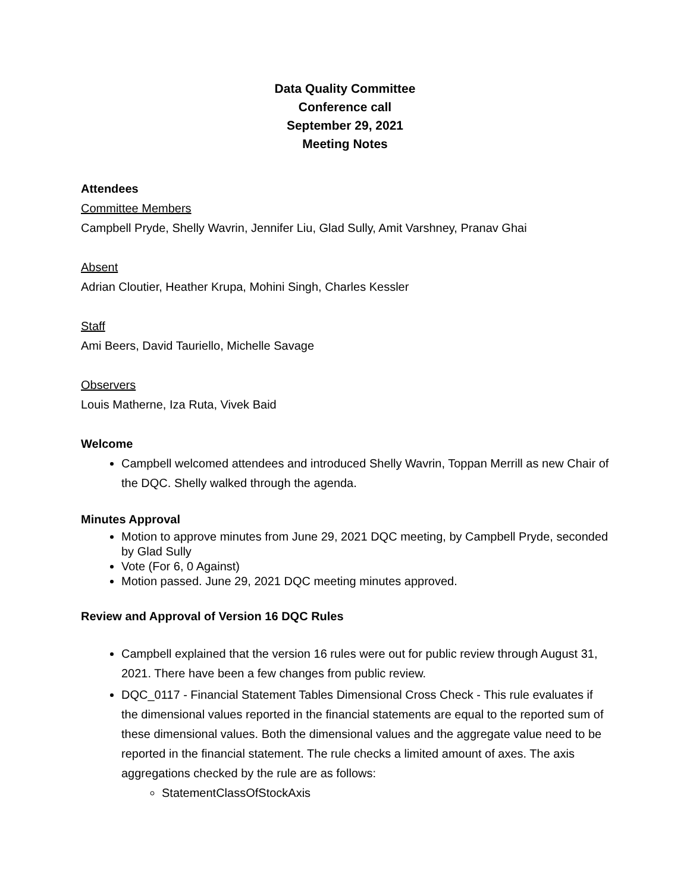Data Quality Committee
Conference call
September 29, 2021
Meeting Notes
Attendees
Committee Members
Campbell Pryde, Shelly Wavrin, Jennifer Liu, Glad Sully, Amit Varshney, Pranav Ghai
Absent
Adrian Cloutier, Heather Krupa, Mohini Singh, Charles Kessler
Staff
Ami Beers, David Tauriello, Michelle Savage
Observers
Louis Matherne, Iza Ruta, Vivek Baid
Welcome
Campbell welcomed attendees and introduced Shelly Wavrin, Toppan Merrill as new Chair of the DQC. Shelly walked through the agenda.
Minutes Approval
Motion to approve minutes from June 29, 2021 DQC meeting, by Campbell Pryde, seconded by Glad Sully
Vote (For 6, 0 Against)
Motion passed. June 29, 2021 DQC meeting minutes approved.
Review and Approval of Version 16 DQC Rules
Campbell explained that the version 16 rules were out for public review through August 31, 2021. There have been a few changes from public review.
DQC_0117 - Financial Statement Tables Dimensional Cross Check - This rule evaluates if the dimensional values reported in the financial statements are equal to the reported sum of these dimensional values. Both the dimensional values and the aggregate value need to be reported in the financial statement. The rule checks a limited amount of axes. The axis aggregations checked by the rule are as follows:
StatementClassOfStockAxis